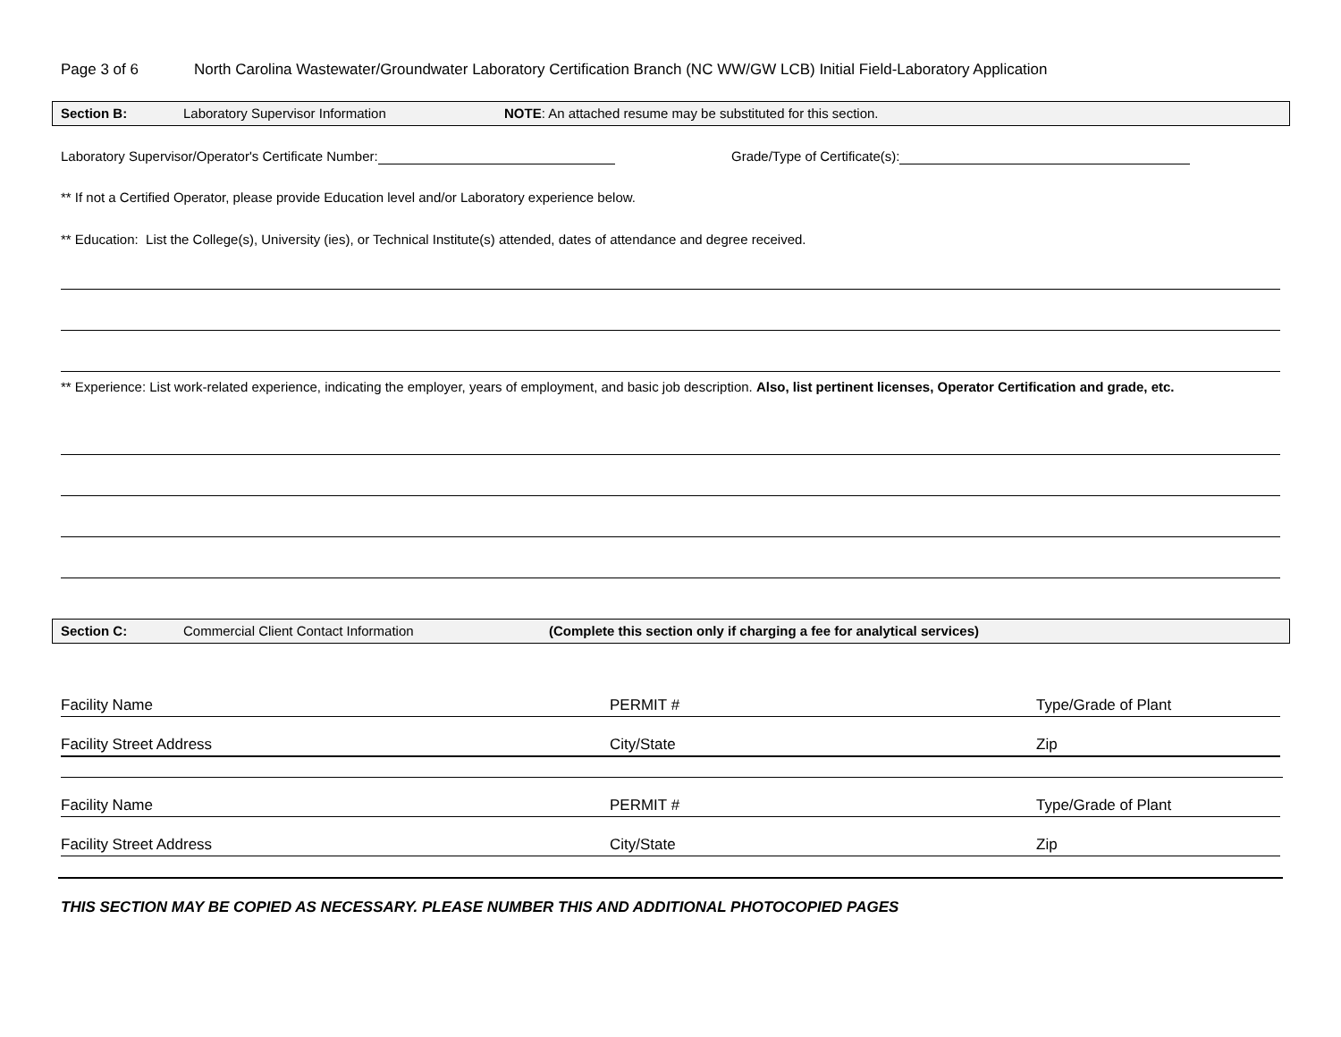Page 3 of 6 North Carolina Wastewater/Groundwater Laboratory Certification Branch (NC WW/GW LCB) Initial Field-Laboratory Application
Section B: Laboratory Supervisor Information NOTE: An attached resume may be substituted for this section.
Laboratory Supervisor/Operator's Certificate Number:
Grade/Type of Certificate(s):
** If not a Certified Operator, please provide Education level and/or Laboratory experience below.
** Education: List the College(s), University (ies), or Technical Institute(s) attended, dates of attendance and degree received.
** Experience: List work-related experience, indicating the employer, years of employment, and basic job description. Also, list pertinent licenses, Operator Certification and grade, etc.
Section C: Commercial Client Contact Information (Complete this section only if charging a fee for analytical services)
Facility Name PERMIT # Type/Grade of Plant
Facility Street Address City/State Zip
Facility Name PERMIT # Type/Grade of Plant
Facility Street Address City/State Zip
THIS SECTION MAY BE COPIED AS NECESSARY. PLEASE NUMBER THIS AND ADDITIONAL PHOTOCOPIED PAGES